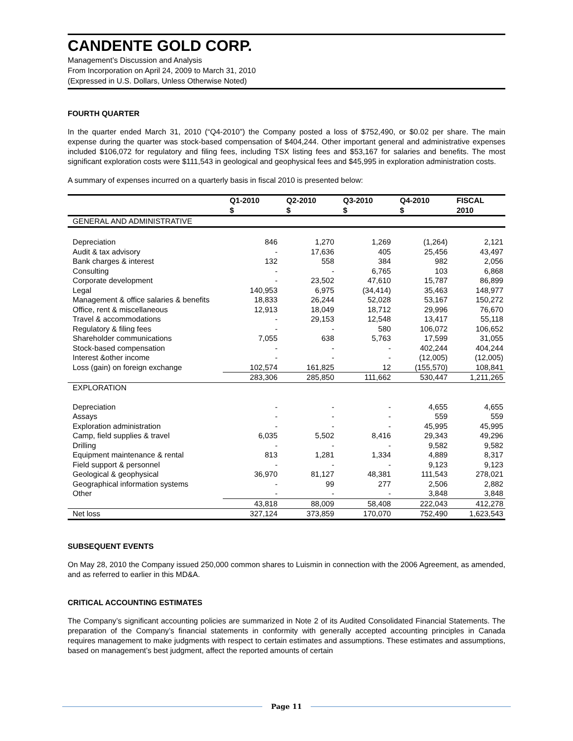CANDENTE GOLD CORP.
Management’s Discussion and Analysis
From Incorporation on April 24, 2009 to March 31, 2010
(Expressed in U.S. Dollars, Unless Otherwise Noted)
FOURTH QUARTER
In the quarter ended March 31, 2010 (“Q4-2010”) the Company posted a loss of $752,490, or $0.02 per share. The main expense during the quarter was stock-based compensation of $404,244. Other important general and administrative expenses included $106,072 for regulatory and filing fees, including TSX listing fees and $53,167 for salaries and benefits. The most significant exploration costs were $111,543 in geological and geophysical fees and $45,995 in exploration administration costs.
A summary of expenses incurred on a quarterly basis in fiscal 2010 is presented below:
| | Q1-2010 $ | Q2-2010 $ | Q3-2010 $ | Q4-2010 $ | FISCAL 2010 |
| --- | --- | --- | --- | --- | --- |
| GENERAL AND ADMINISTRATIVE | | | | | |
| Depreciation | 846 | 1,270 | 1,269 | (1,264) | 2,121 |
| Audit & tax advisory | - | 17,636 | 405 | 25,456 | 43,497 |
| Bank charges & interest | 132 | 558 | 384 | 982 | 2,056 |
| Consulting | - | - | 6,765 | 103 | 6,868 |
| Corporate development | - | 23,502 | 47,610 | 15,787 | 86,899 |
| Legal | 140,953 | 6,975 | (34,414) | 35,463 | 148,977 |
| Management & office salaries & benefits | 18,833 | 26,244 | 52,028 | 53,167 | 150,272 |
| Office, rent & miscellaneous | 12,913 | 18,049 | 18,712 | 29,996 | 76,670 |
| Travel & accommodations | - | 29,153 | 12,548 | 13,417 | 55,118 |
| Regulatory & filing fees | - | - | 580 | 106,072 | 106,652 |
| Shareholder communications | 7,055 | 638 | 5,763 | 17,599 | 31,055 |
| Stock-based compensation | - | - | - | 402,244 | 404,244 |
| Interest &other income | - | - | - | (12,005) | (12,005) |
| Loss (gain) on foreign exchange | 102,574 | 161,825 | 12 | (155,570) | 108,841 |
| | 283,306 | 285,850 | 111,662 | 530,447 | 1,211,265 |
| EXPLORATION | | | | | |
| Depreciation | - | - | - | 4,655 | 4,655 |
| Assays | - | - | - | 559 | 559 |
| Exploration administration | - | - | - | 45,995 | 45,995 |
| Camp, field supplies & travel | 6,035 | 5,502 | 8,416 | 29,343 | 49,296 |
| Drilling | - | - | - | 9,582 | 9,582 |
| Equipment maintenance & rental | 813 | 1,281 | 1,334 | 4,889 | 8,317 |
| Field support & personnel | - | - | - | 9,123 | 9,123 |
| Geological & geophysical | 36,970 | 81,127 | 48,381 | 111,543 | 278,021 |
| Geographical information systems | - | 99 | 277 | 2,506 | 2,882 |
| Other | - | - | - | 3,848 | 3,848 |
| | 43,818 | 88,009 | 58,408 | 222,043 | 412,278 |
| Net loss | 327,124 | 373,859 | 170,070 | 752,490 | 1,623,543 |
SUBSEQUENT EVENTS
On May 28, 2010 the Company issued 250,000 common shares to Luismin in connection with the 2006 Agreement, as amended, and as referred to earlier in this MD&A.
CRITICAL ACCOUNTING ESTIMATES
The Company’s significant accounting policies are summarized in Note 2 of its Audited Consolidated Financial Statements. The preparation of the Company’s financial statements in conformity with generally accepted accounting principles in Canada requires management to make judgments with respect to certain estimates and assumptions. These estimates and assumptions, based on management’s best judgment, affect the reported amounts of certain
Page 11